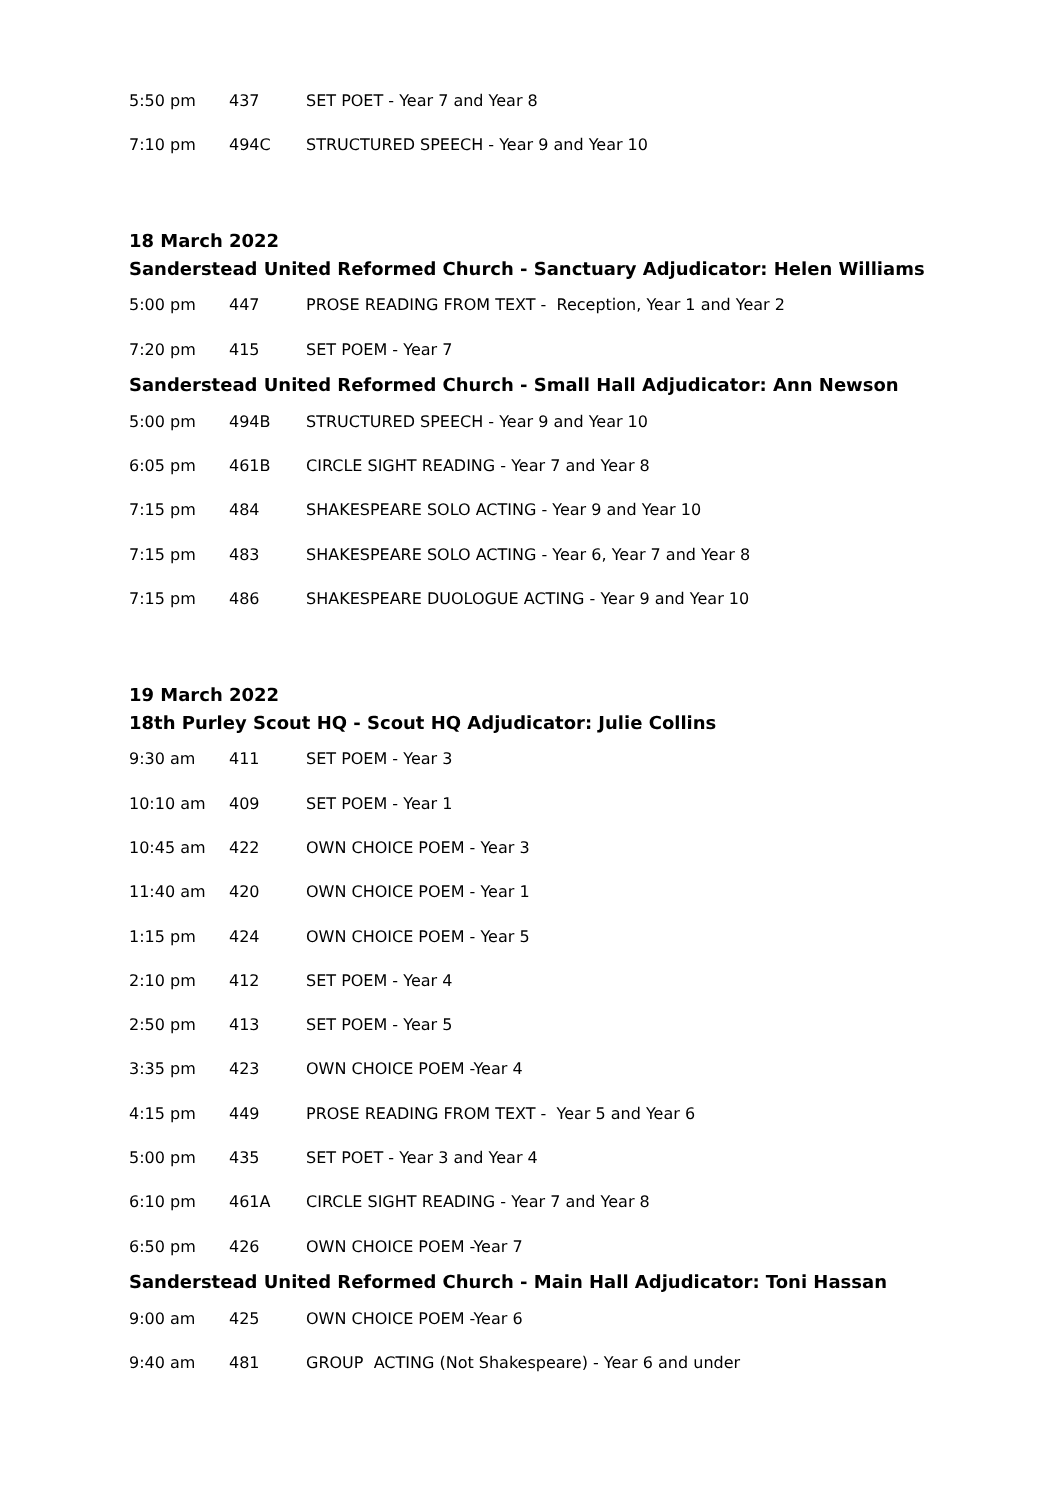| 5:50 pm | 437 | SET POET - Year 7 and Year 8 |
| 7:10 pm | 494C | STRUCTURED SPEECH - Year 9 and Year 10 |
18 March 2022
Sanderstead United Reformed Church - Sanctuary Adjudicator: Helen Williams
| 5:00 pm | 447 | PROSE READING FROM TEXT - Reception, Year 1 and Year 2 |
| 7:20 pm | 415 | SET POEM - Year 7 |
Sanderstead United Reformed Church - Small Hall Adjudicator: Ann Newson
| 5:00 pm | 494B | STRUCTURED SPEECH - Year 9 and Year 10 |
| 6:05 pm | 461B | CIRCLE SIGHT READING - Year 7 and Year 8 |
| 7:15 pm | 484 | SHAKESPEARE SOLO ACTING - Year 9 and Year 10 |
| 7:15 pm | 483 | SHAKESPEARE SOLO ACTING - Year 6, Year 7 and Year 8 |
| 7:15 pm | 486 | SHAKESPEARE DUOLOGUE ACTING - Year 9 and Year 10 |
19 March 2022
18th Purley Scout HQ - Scout HQ Adjudicator: Julie Collins
| 9:30 am | 411 | SET POEM - Year 3 |
| 10:10 am | 409 | SET POEM - Year 1 |
| 10:45 am | 422 | OWN CHOICE POEM - Year 3 |
| 11:40 am | 420 | OWN CHOICE POEM - Year 1 |
| 1:15 pm | 424 | OWN CHOICE POEM - Year 5 |
| 2:10 pm | 412 | SET POEM - Year 4 |
| 2:50 pm | 413 | SET POEM - Year 5 |
| 3:35 pm | 423 | OWN CHOICE POEM -Year 4 |
| 4:15 pm | 449 | PROSE READING FROM TEXT - Year 5 and Year 6 |
| 5:00 pm | 435 | SET POET - Year 3 and Year 4 |
| 6:10 pm | 461A | CIRCLE SIGHT READING - Year 7 and Year 8 |
| 6:50 pm | 426 | OWN CHOICE POEM -Year 7 |
Sanderstead United Reformed Church - Main Hall Adjudicator: Toni Hassan
| 9:00 am | 425 | OWN CHOICE POEM -Year 6 |
| 9:40 am | 481 | GROUP ACTING (Not Shakespeare) - Year 6 and under |